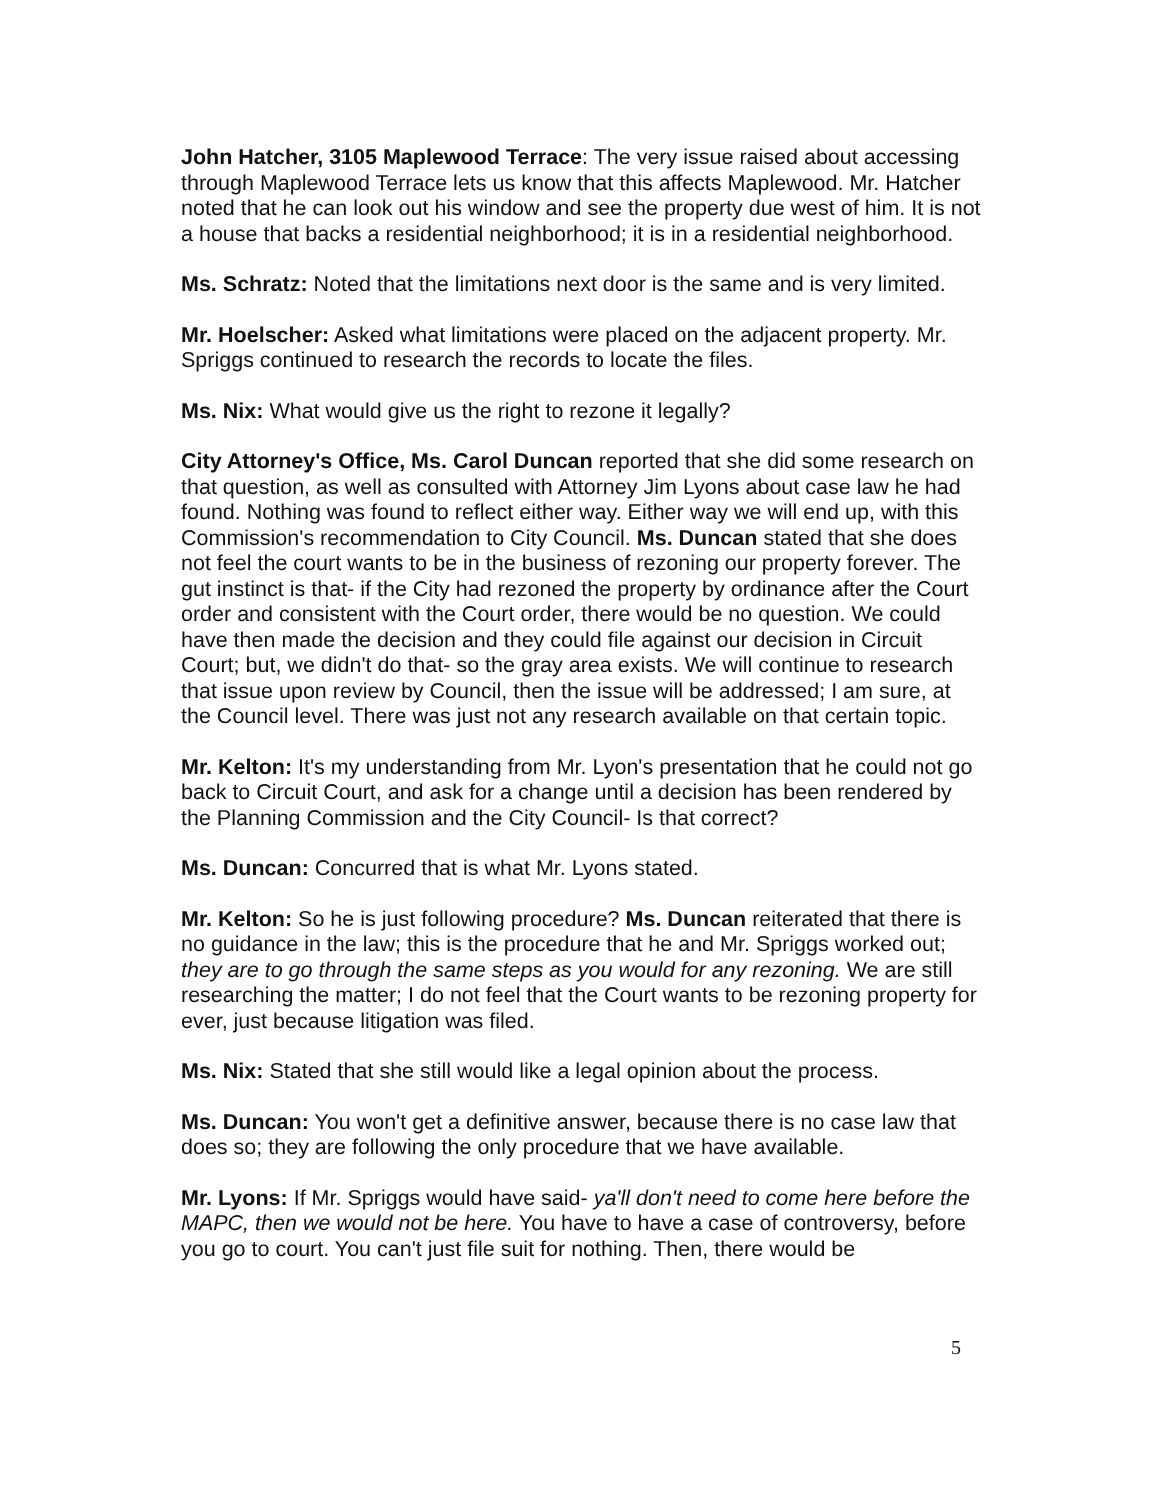John Hatcher, 3105 Maplewood Terrace: The very issue raised about accessing through Maplewood Terrace lets us know that this affects Maplewood. Mr. Hatcher noted that he can look out his window and see the property due west of him. It is not a house that backs a residential neighborhood; it is in a residential neighborhood.
Ms. Schratz: Noted that the limitations next door is the same and is very limited.
Mr. Hoelscher: Asked what limitations were placed on the adjacent property. Mr. Spriggs continued to research the records to locate the files.
Ms. Nix: What would give us the right to rezone it legally?
City Attorney's Office, Ms. Carol Duncan reported that she did some research on that question, as well as consulted with Attorney Jim Lyons about case law he had found. Nothing was found to reflect either way. Either way we will end up, with this Commission's recommendation to City Council. Ms. Duncan stated that she does not feel the court wants to be in the business of rezoning our property forever. The gut instinct is that- if the City had rezoned the property by ordinance after the Court order and consistent with the Court order, there would be no question. We could have then made the decision and they could file against our decision in Circuit Court; but, we didn't do that- so the gray area exists. We will continue to research that issue upon review by Council, then the issue will be addressed; I am sure, at the Council level. There was just not any research available on that certain topic.
Mr. Kelton: It's my understanding from Mr. Lyon's presentation that he could not go back to Circuit Court, and ask for a change until a decision has been rendered by the Planning Commission and the City Council- Is that correct?
Ms. Duncan: Concurred that is what Mr. Lyons stated.
Mr. Kelton: So he is just following procedure? Ms. Duncan reiterated that there is no guidance in the law; this is the procedure that he and Mr. Spriggs worked out; they are to go through the same steps as you would for any rezoning. We are still researching the matter; I do not feel that the Court wants to be rezoning property for ever, just because litigation was filed.
Ms. Nix: Stated that she still would like a legal opinion about the process.
Ms. Duncan: You won't get a definitive answer, because there is no case law that does so; they are following the only procedure that we have available.
Mr. Lyons: If Mr. Spriggs would have said- ya'll don't need to come here before the MAPC, then we would not be here. You have to have a case of controversy, before you go to court. You can't just file suit for nothing. Then, there would be
5